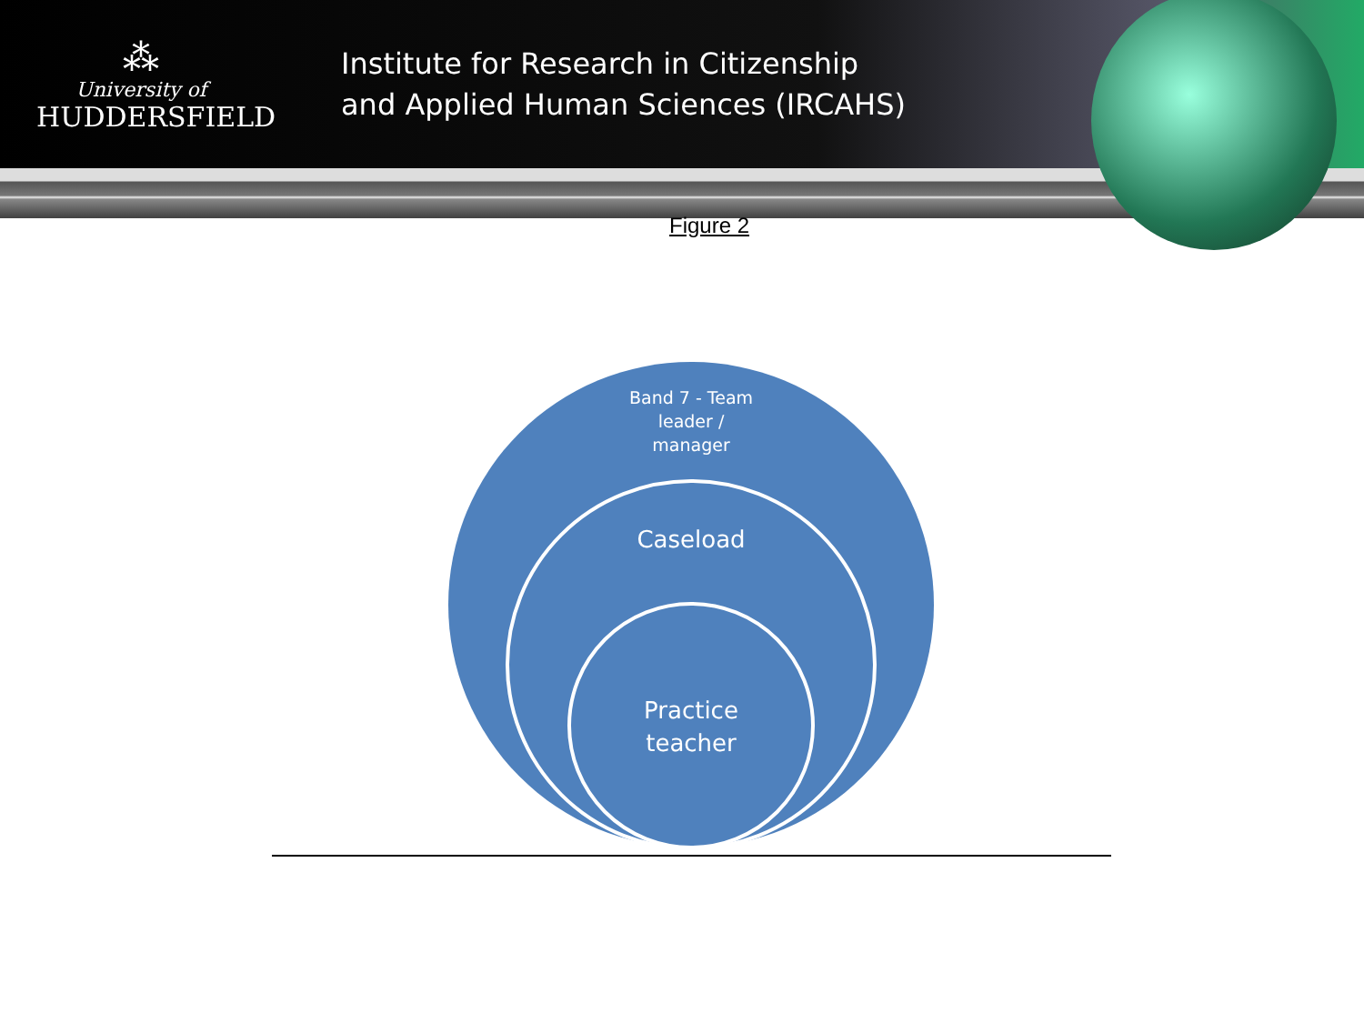⁂
University of
HUDDERSFIELD
Institute for Research in Citizenship
and Applied Human Sciences (IRCAHS)
Figure 2
Band 7 - Team
leader /
manager
Caseload
Practice
teacher